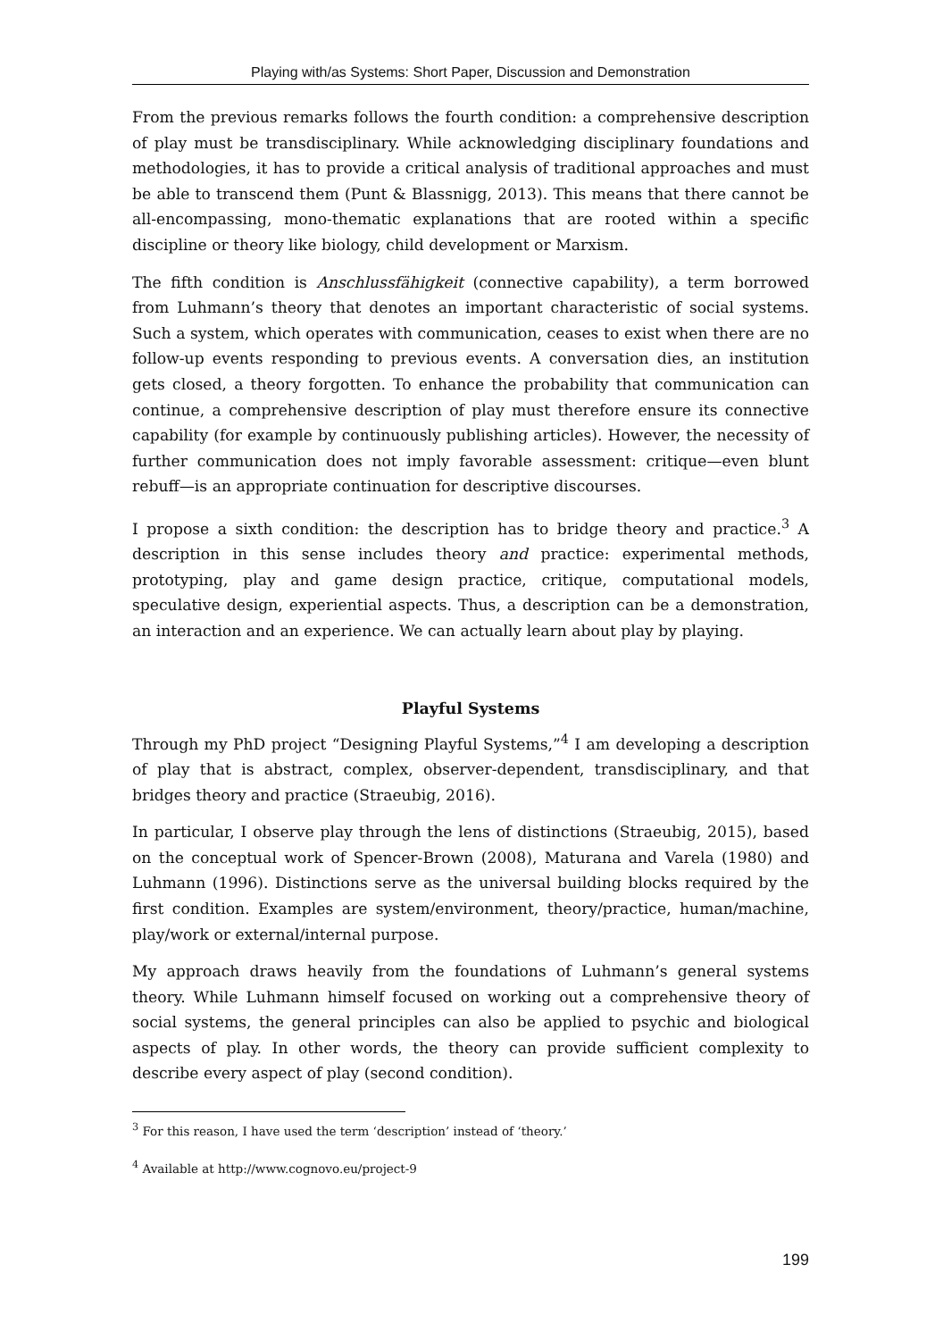Playing with/as Systems: Short Paper, Discussion and Demonstration
From the previous remarks follows the fourth condition: a comprehensive description of play must be transdisciplinary. While acknowledging disciplinary foundations and methodologies, it has to provide a critical analysis of traditional approaches and must be able to transcend them (Punt & Blassnigg, 2013). This means that there cannot be all-encompassing, mono-thematic explanations that are rooted within a specific discipline or theory like biology, child development or Marxism.
The fifth condition is Anschlussfähigkeit (connective capability), a term borrowed from Luhmann’s theory that denotes an important characteristic of social systems. Such a system, which operates with communication, ceases to exist when there are no follow-up events responding to previous events. A conversation dies, an institution gets closed, a theory forgotten. To enhance the probability that communication can continue, a comprehensive description of play must therefore ensure its connective capability (for example by continuously publishing articles). However, the necessity of further communication does not imply favorable assessment: critique—even blunt rebuff—is an appropriate continuation for descriptive discourses.
I propose a sixth condition: the description has to bridge theory and practice.<sup>3</sup> A description in this sense includes theory and practice: experimental methods, prototyping, play and game design practice, critique, computational models, speculative design, experiential aspects. Thus, a description can be a demonstration, an interaction and an experience. We can actually learn about play by playing.
Playful Systems
Through my PhD project “Designing Playful Systems,”<sup>4</sup> I am developing a description of play that is abstract, complex, observer-dependent, transdisciplinary, and that bridges theory and practice (Straeubig, 2016).
In particular, I observe play through the lens of distinctions (Straeubig, 2015), based on the conceptual work of Spencer-Brown (2008), Maturana and Varela (1980) and Luhmann (1996). Distinctions serve as the universal building blocks required by the first condition. Examples are system/environment, theory/practice, human/machine, play/work or external/internal purpose.
My approach draws heavily from the foundations of Luhmann’s general systems theory. While Luhmann himself focused on working out a comprehensive theory of social systems, the general principles can also be applied to psychic and biological aspects of play. In other words, the theory can provide sufficient complexity to describe every aspect of play (second condition).
<sup>3</sup> For this reason, I have used the term ‘description’ instead of ‘theory.’
<sup>4</sup> Available at http://www.cognovo.eu/project-9
199